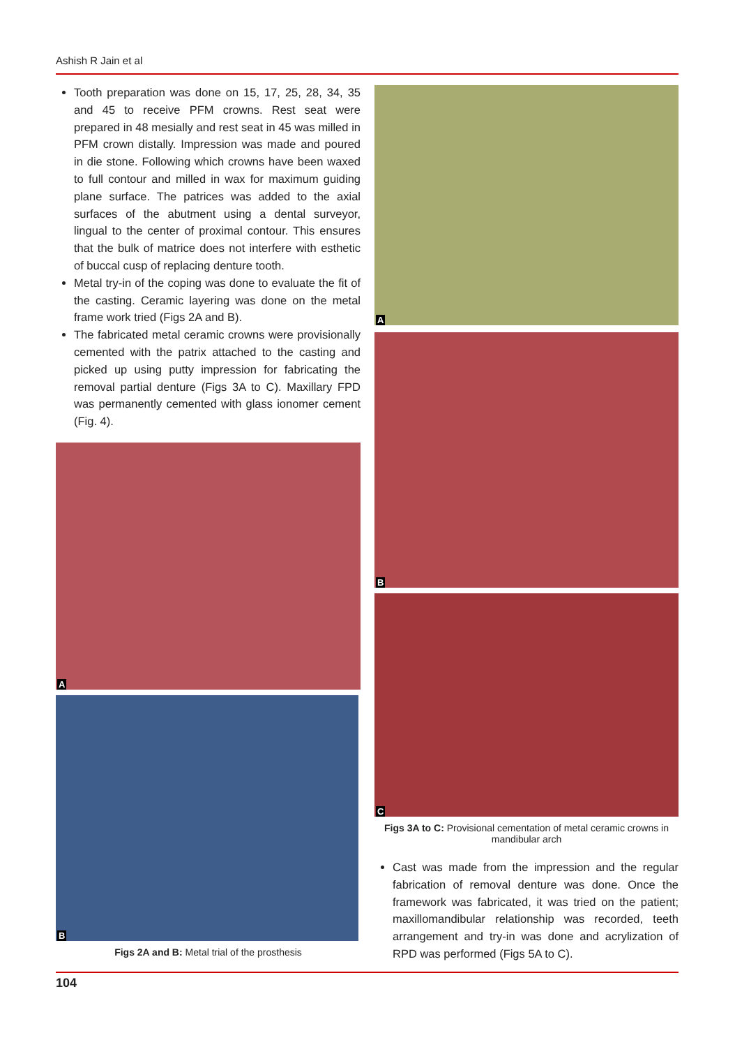Ashish R Jain et al
Tooth preparation was done on 15, 17, 25, 28, 34, 35 and 45 to receive PFM crowns. Rest seat were prepared in 48 mesially and rest seat in 45 was milled in PFM crown distally. Impression was made and poured in die stone. Following which crowns have been waxed to full contour and milled in wax for maximum guiding plane surface. The patrices was added to the axial surfaces of the abutment using a dental surveyor, lingual to the center of proximal contour. This ensures that the bulk of matrice does not interfere with esthetic of buccal cusp of replacing denture tooth.
Metal try-in of the coping was done to evaluate the fit of the casting. Ceramic layering was done on the metal frame work tried (Figs 2A and B).
The fabricated metal ceramic crowns were provisionally cemented with the patrix attached to the casting and picked up using putty impression for fabricating the removal partial denture (Figs 3A to C). Maxillary FPD was permanently cemented with glass ionomer cement (Fig. 4).
A
B
Figs 2A and B: Metal trial of the prosthesis
A
B
C
Figs 3A to C: Provisional cementation of metal ceramic crowns in mandibular arch
Cast was made from the impression and the regular fabrication of removal denture was done. Once the framework was fabricated, it was tried on the patient; maxillomandibular relationship was recorded, teeth arrangement and try-in was done and acrylization of RPD was performed (Figs 5A to C).
104